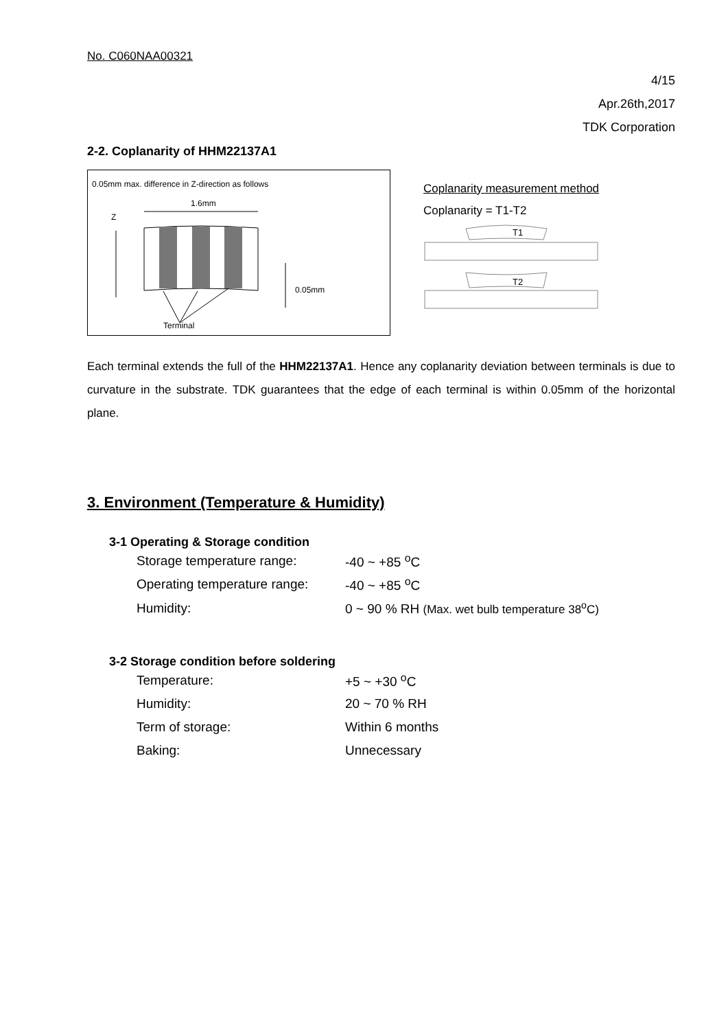No. C060NAA00321
4/15
Apr.26th,2017
TDK Corporation
2-2. Coplanarity of HHM22137A1
0.05mm max. difference in Z-direction as follows
1.6mm
Z
0.05mm
Terminal
Coplanarity measurement method
Coplanarity = T1-T2
T1
T2
Each terminal extends the full of the HHM22137A1. Hence any coplanarity deviation between terminals is due to curvature in the substrate. TDK guarantees that the edge of each terminal is within 0.05mm of the horizontal plane.
3. Environment (Temperature & Humidity)
3-1 Operating & Storage condition
| Storage temperature range: | -40 ~ +85 <sup>o</sup>C |
| Operating temperature range: | -40 ~ +85 <sup>o</sup>C |
| Humidity: | 0 ~ 90 % RH (Max. wet bulb temperature 38<sup>o</sup>C) |
3-2 Storage condition before soldering
| Temperature: | +5 ~ +30 <sup>o</sup>C |
| Humidity: | 20 ~ 70 % RH |
| Term of storage: | Within 6 months |
| Baking: | Unnecessary |